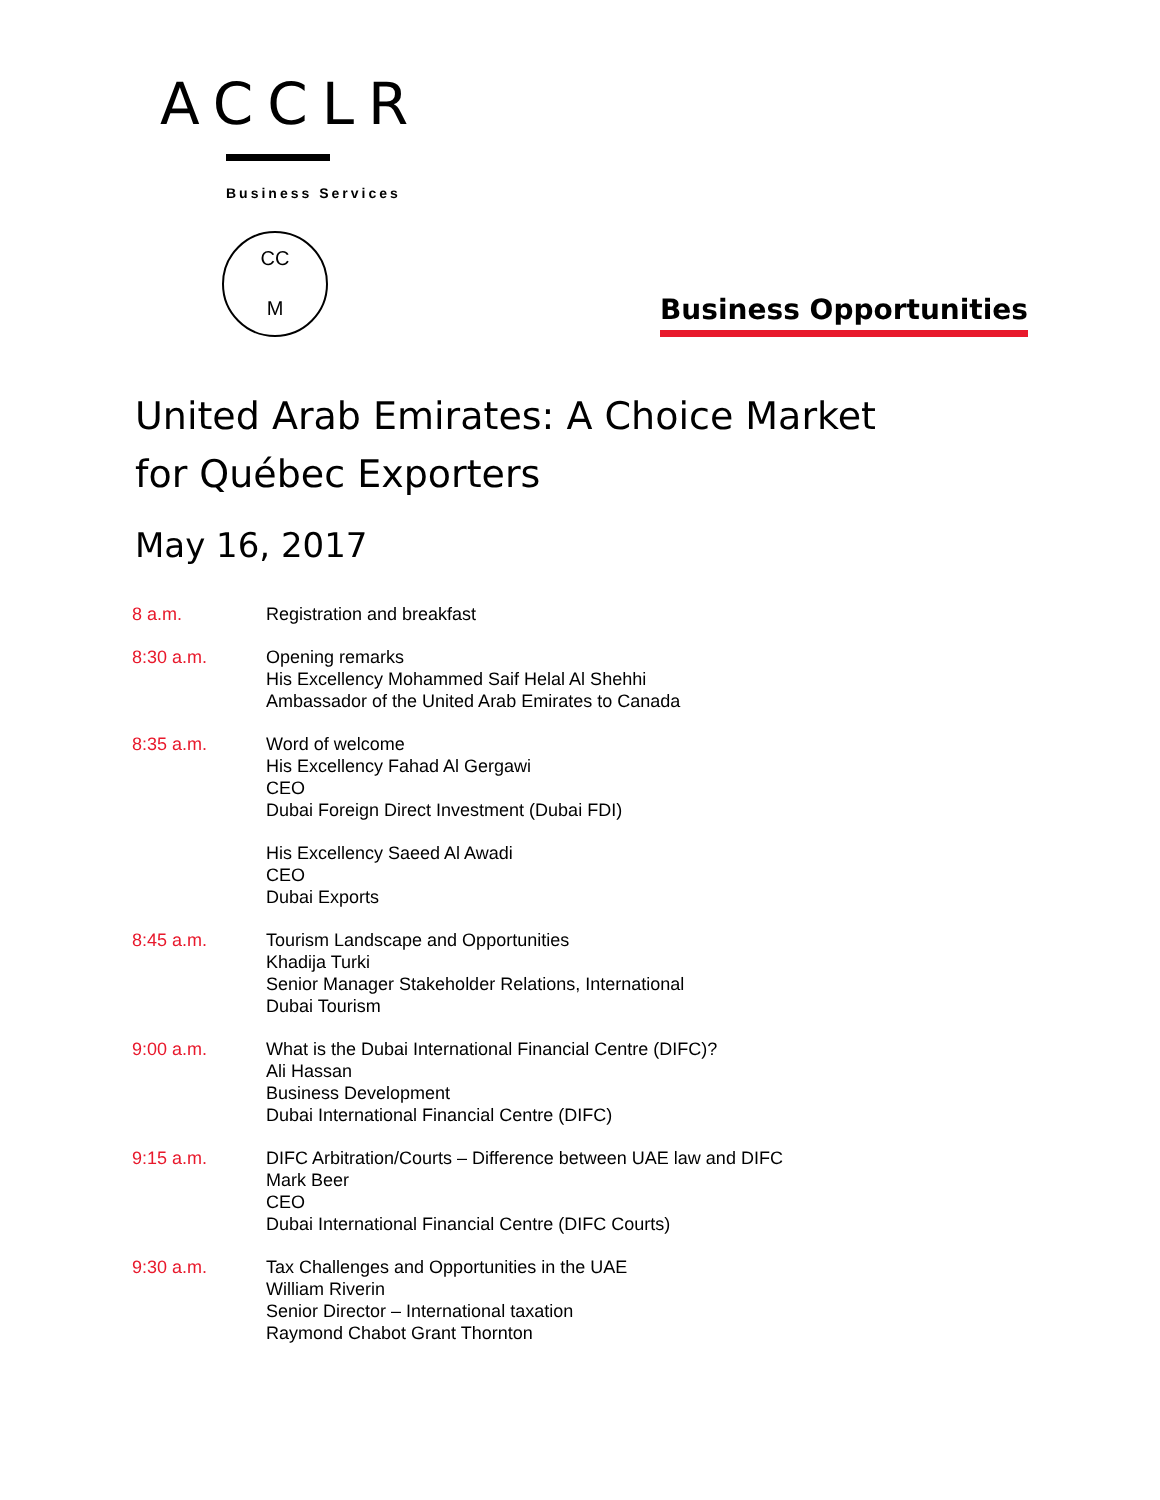ACCLR
Business Services
CC
M
Business Opportunities
United Arab Emirates: A Choice Market for Québec Exporters
May 16, 2017
| 8 a.m. | Registration and breakfast |
| 8:30 a.m. | Opening remarks His Excellency Mohammed Saif Helal Al Shehhi Ambassador of the United Arab Emirates to Canada |
| 8:35 a.m. | Word of welcome His Excellency Fahad Al Gergawi CEO Dubai Foreign Direct Investment (Dubai FDI) |
| | His Excellency Saeed Al Awadi CEO Dubai Exports |
| 8:45 a.m. | Tourism Landscape and Opportunities Khadija Turki Senior Manager Stakeholder Relations, International Dubai Tourism |
| 9:00 a.m. | What is the Dubai International Financial Centre (DIFC)? Ali Hassan Business Development Dubai International Financial Centre (DIFC) |
| 9:15 a.m. | DIFC Arbitration/Courts – Difference between UAE law and DIFC Mark Beer CEO Dubai International Financial Centre (DIFC Courts) |
| 9:30 a.m. | Tax Challenges and Opportunities in the UAE William Riverin Senior Director – International taxation Raymond Chabot Grant Thornton |